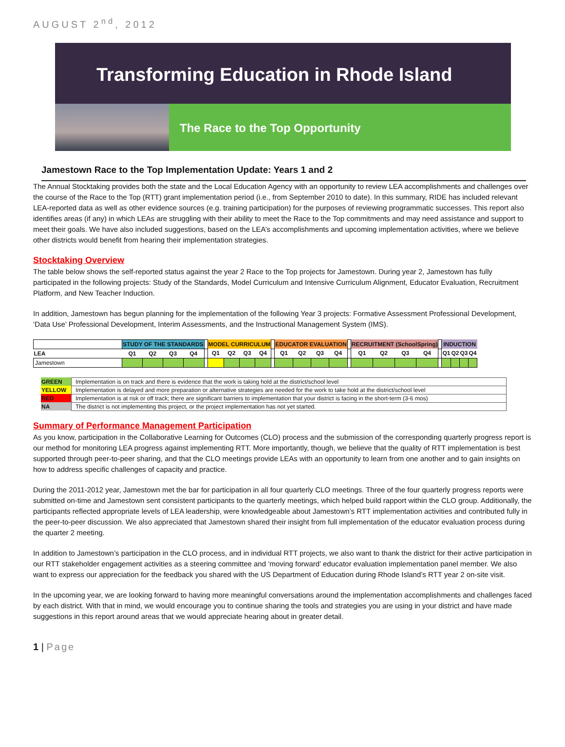AUGUST 2<sup>nd</sup>, 2012
Transforming Education in Rhode Island
The Race to the Top Opportunity
Jamestown Race to the Top Implementation Update: Years 1 and 2
The Annual Stocktaking provides both the state and the Local Education Agency with an opportunity to review LEA accomplishments and challenges over the course of the Race to the Top (RTT) grant implementation period (i.e., from September 2010 to date). In this summary, RIDE has included relevant LEA-reported data as well as other evidence sources (e.g. training participation) for the purposes of reviewing programmatic successes. This report also identifies areas (if any) in which LEAs are struggling with their ability to meet the Race to the Top commitments and may need assistance and support to meet their goals. We have also included suggestions, based on the LEA’s accomplishments and upcoming implementation activities, where we believe other districts would benefit from hearing their implementation strategies.
Stocktaking Overview
The table below shows the self-reported status against the year 2 Race to the Top projects for Jamestown. During year 2, Jamestown has fully participated in the following projects: Study of the Standards, Model Curriculum and Intensive Curriculum Alignment, Educator Evaluation, Recruitment Platform, and New Teacher Induction.
In addition, Jamestown has begun planning for the implementation of the following Year 3 projects: Formative Assessment Professional Development, ‘Data Use’ Professional Development, Interim Assessments, and the Instructional Management System (IMS).
| | STUDY OF THE STANDARDS | | | | | MODEL CURRICULUM | | | | | EDUCATOR EVALUATION | | | | | RECRUITMENT (SchoolSpring) | | | | | INDUCTION | | | |
| LEA | Q1 | Q2 | Q3 | Q4 | | Q1 | Q2 | Q3 | Q4 | | Q1 | Q2 | Q3 | Q4 | | Q1 | Q2 | Q3 | Q4 | | Q1 | Q2 | Q3 | Q4 |
| Jamestown | | | | | | | | | | | | | | | | | | | | | | | | |
| GREEN | Implementation is on track and there is evidence that the work is taking hold at the district/school level |
| YELLOW | Implementation is delayed and more preparation or alternative strategies are needed for the work to take hold at the district/school level |
| RED | Implementation is at risk or off track; there are significant barriers to implementation that your district is facing in the short-term (3-6 mos) |
| NA | The district is not implementing this project, or the project implementation has not yet started. |
Summary of Performance Management Participation
As you know, participation in the Collaborative Learning for Outcomes (CLO) process and the submission of the corresponding quarterly progress report is our method for monitoring LEA progress against implementing RTT. More importantly, though, we believe that the quality of RTT implementation is best supported through peer-to-peer sharing, and that the CLO meetings provide LEAs with an opportunity to learn from one another and to gain insights on how to address specific challenges of capacity and practice.
During the 2011-2012 year, Jamestown met the bar for participation in all four quarterly CLO meetings. Three of the four quarterly progress reports were submitted on-time and Jamestown sent consistent participants to the quarterly meetings, which helped build rapport within the CLO group. Additionally, the participants reflected appropriate levels of LEA leadership, were knowledgeable about Jamestown’s RTT implementation activities and contributed fully in the peer-to-peer discussion. We also appreciated that Jamestown shared their insight from full implementation of the educator evaluation process during the quarter 2 meeting.
In addition to Jamestown’s participation in the CLO process, and in individual RTT projects, we also want to thank the district for their active participation in our RTT stakeholder engagement activities as a steering committee and ‘moving forward’ educator evaluation implementation panel member. We also want to express our appreciation for the feedback you shared with the US Department of Education during Rhode Island’s RTT year 2 on-site visit.
In the upcoming year, we are looking forward to having more meaningful conversations around the implementation accomplishments and challenges faced by each district. With that in mind, we would encourage you to continue sharing the tools and strategies you are using in your district and have made suggestions in this report around areas that we would appreciate hearing about in greater detail.
1 | Page